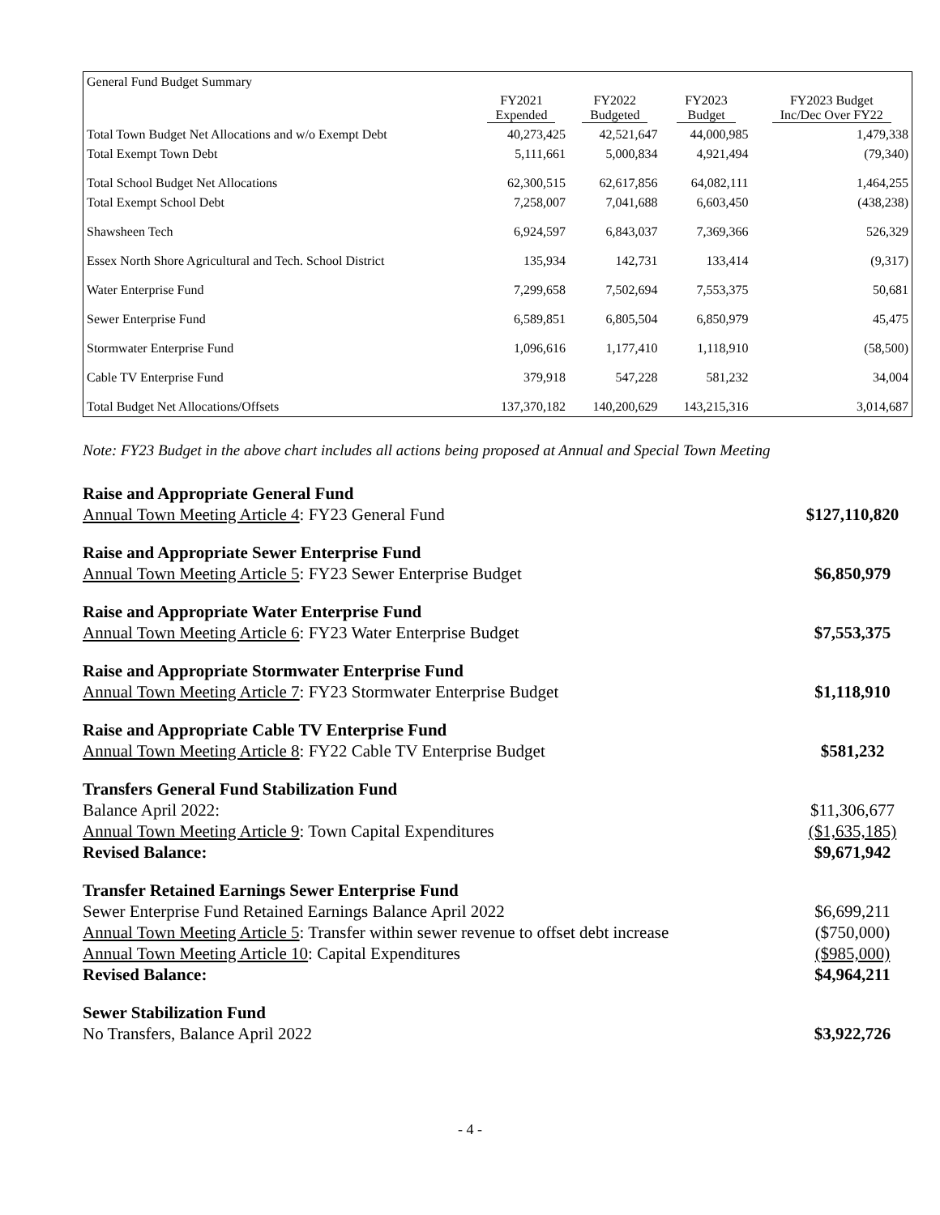| General Fund Budget Summary | | | | |
| | FY2021 Expended | FY2022 Budgeted | FY2023 Budget | FY2023 Budget Inc/Dec Over FY22 |
| Total Town Budget Net Allocations and w/o Exempt Debt | 40,273,425 | 42,521,647 | 44,000,985 | 1,479,338 |
| Total Exempt Town Debt | 5,111,661 | 5,000,834 | 4,921,494 | (79,340) |
| Total School Budget Net Allocations | 62,300,515 | 62,617,856 | 64,082,111 | 1,464,255 |
| Total Exempt School Debt | 7,258,007 | 7,041,688 | 6,603,450 | (438,238) |
| Shawsheen Tech | 6,924,597 | 6,843,037 | 7,369,366 | 526,329 |
| Essex North Shore Agricultural and Tech. School District | 135,934 | 142,731 | 133,414 | (9,317) |
| Water Enterprise Fund | 7,299,658 | 7,502,694 | 7,553,375 | 50,681 |
| Sewer Enterprise Fund | 6,589,851 | 6,805,504 | 6,850,979 | 45,475 |
| Stormwater Enterprise Fund | 1,096,616 | 1,177,410 | 1,118,910 | (58,500) |
| Cable TV Enterprise Fund | 379,918 | 547,228 | 581,232 | 34,004 |
| Total Budget Net Allocations/Offsets | 137,370,182 | 140,200,629 | 143,215,316 | 3,014,687 |
Note: FY23 Budget in the above chart includes all actions being proposed at Annual and Special Town Meeting
Raise and Appropriate General Fund
Annual Town Meeting Article 4: FY23 General Fund $127,110,820
Raise and Appropriate Sewer Enterprise Fund
Annual Town Meeting Article 5: FY23 Sewer Enterprise Budget $6,850,979
Raise and Appropriate Water Enterprise Fund
Annual Town Meeting Article 6: FY23 Water Enterprise Budget $7,553,375
Raise and Appropriate Stormwater Enterprise Fund
Annual Town Meeting Article 7: FY23 Stormwater Enterprise Budget $1,118,910
Raise and Appropriate Cable TV Enterprise Fund
Annual Town Meeting Article 8: FY22 Cable TV Enterprise Budget $581,232
Transfers General Fund Stabilization Fund
Balance April 2022: $11,306,677
Annual Town Meeting Article 9: Town Capital Expenditures ($1,635,185)
Revised Balance: $9,671,942
Transfer Retained Earnings Sewer Enterprise Fund
Sewer Enterprise Fund Retained Earnings Balance April 2022 $6,699,211
Annual Town Meeting Article 5: Transfer within sewer revenue to offset debt increase ($750,000)
Annual Town Meeting Article 10: Capital Expenditures ($985,000)
Revised Balance: $4,964,211
Sewer Stabilization Fund
No Transfers, Balance April 2022 $3,922,726
- 4 -